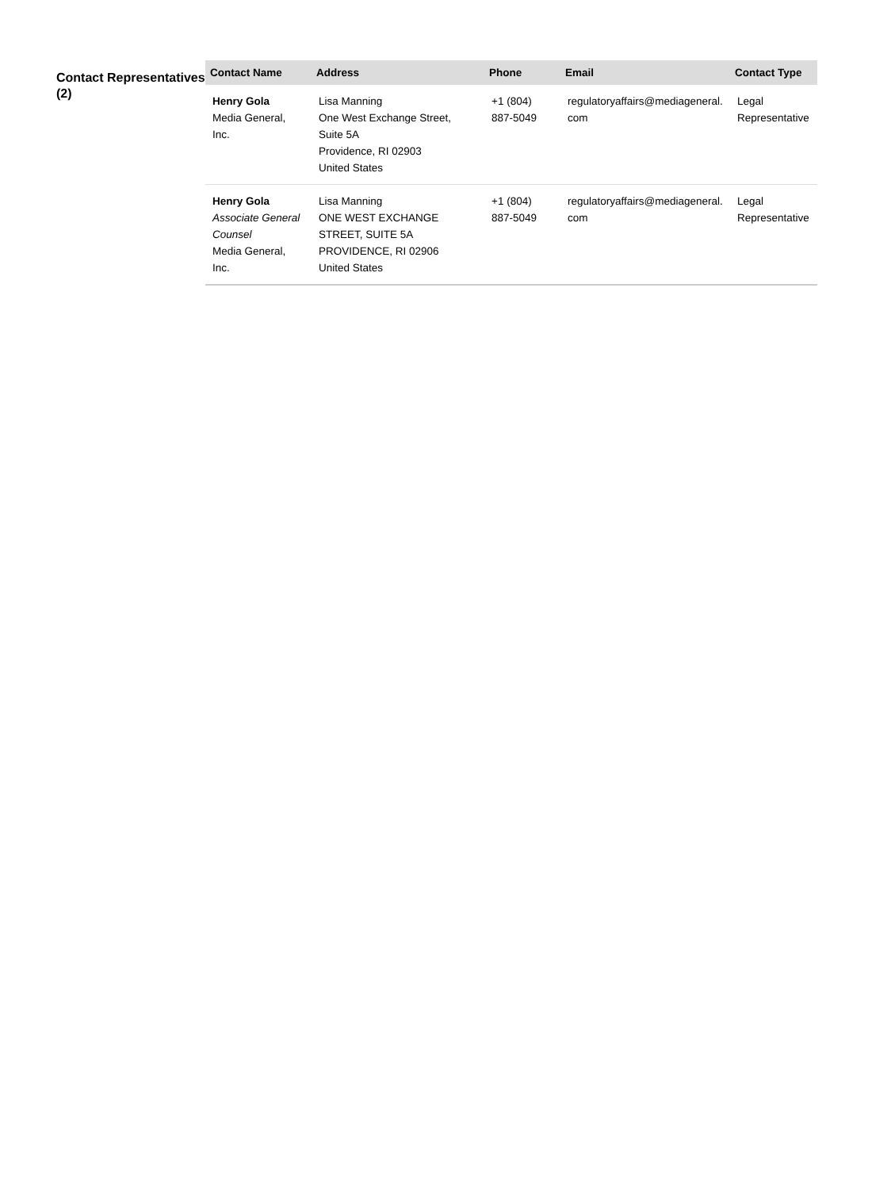Contact Representatives (2)
| Contact Name | Address | Phone | Email | Contact Type |
| --- | --- | --- | --- | --- |
| Henry Gola Media General, Inc. | Lisa Manning One West Exchange Street, Suite 5A Providence, RI 02903 United States | +1 (804) 887-5049 | regulatoryaffairs@mediageneral. com | Legal Representative |
| Henry Gola Associate General Counsel Media General, Inc. | Lisa Manning ONE WEST EXCHANGE STREET, SUITE 5A PROVIDENCE, RI 02906 United States | +1 (804) 887-5049 | regulatoryaffairs@mediageneral. com | Legal Representative |